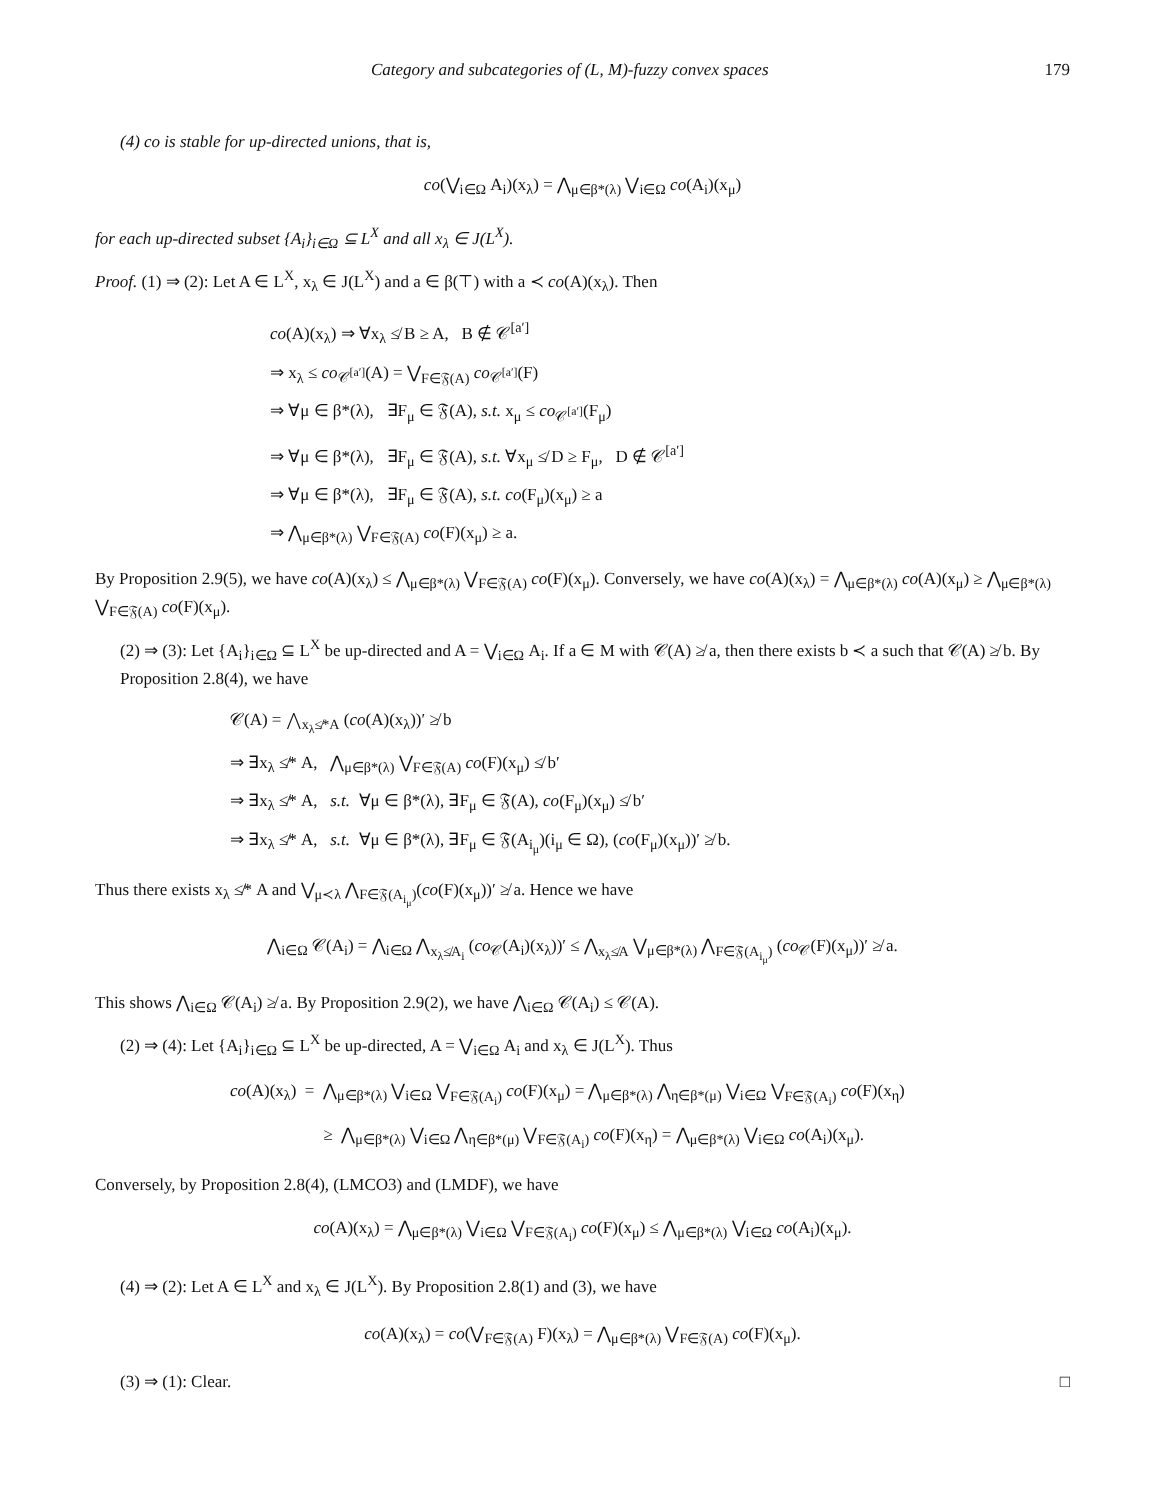Category and subcategories of (L, M)-fuzzy convex spaces 179
(4) co is stable for up-directed unions, that is,
co(⋁<sub>i∈Ω</sub> A<sub>i</sub>)(x<sub>λ</sub>) = ⋀<sub>μ∈β*(λ)</sub> ⋁<sub>i∈Ω</sub> co(A<sub>i</sub>)(x<sub>μ</sub>)
for each up-directed subset {A<sub>i</sub>}<sub>i∈Ω</sub> ⊆ L<sup>X</sup> and all x<sub>λ</sub> ∈ J(L<sup>X</sup>).
Proof. (1) ⇒ (2): Let A ∈ L<sup>X</sup>, x<sub>λ</sub> ∈ J(L<sup>X</sup>) and a ∈ β(⊤) with a ≺ co(A)(x<sub>λ</sub>). Then
co(A)(x<sub>λ</sub>) ⇒ ∀x<sub>λ</sub> ≰ B ≥ A, B ∉ 𝒞<sup>[a′]</sup>
⇒ x<sub>λ</sub> ≤ co<sub>𝒞<sup>[a′]</sup></sub>(A) = ⋁<sub>F∈𝔉(A)</sub> co<sub>𝒞<sup>[a′]</sup></sub>(F)
⇒ ∀μ ∈ β*(λ), ∃F<sub>μ</sub> ∈ 𝔉(A), s.t. x<sub>μ</sub> ≤ co<sub>𝒞<sup>[a′]</sup></sub>(F<sub>μ</sub>)
⇒ ∀μ ∈ β*(λ), ∃F<sub>μ</sub> ∈ 𝔉(A), s.t. ∀x<sub>μ</sub> ≰ D ≥ F<sub>μ</sub>, D ∉ 𝒞<sup>[a′]</sup>
⇒ ∀μ ∈ β*(λ), ∃F<sub>μ</sub> ∈ 𝔉(A), s.t. co(F<sub>μ</sub>)(x<sub>μ</sub>) ≥ a
⇒ ⋀<sub>μ∈β*(λ)</sub> ⋁<sub>F∈𝔉(A)</sub> co(F)(x<sub>μ</sub>) ≥ a.
By Proposition 2.9(5), we have co(A)(x<sub>λ</sub>) ≤ ⋀<sub>μ∈β*(λ)</sub> ⋁<sub>F∈𝔉(A)</sub> co(F)(x<sub>μ</sub>). Conversely, we have co(A)(x<sub>λ</sub>) = ⋀<sub>μ∈β*(λ)</sub> co(A)(x<sub>μ</sub>) ≥ ⋀<sub>μ∈β*(λ)</sub> ⋁<sub>F∈𝔉(A)</sub> co(F)(x<sub>μ</sub>).
(2) ⇒ (3): Let {A<sub>i</sub>}<sub>i∈Ω</sub> ⊆ L<sup>X</sup> be up-directed and A = ⋁<sub>i∈Ω</sub> A<sub>i</sub>. If a ∈ M with 𝒞(A) ≱ a, then there exists b ≺ a such that 𝒞(A) ≱ b. By Proposition 2.8(4), we have
𝒞(A) = ⋀<sub>x<sub>λ</sub>≰*A</sub> (co(A)(x<sub>λ</sub>))′ ≱ b
⇒ ∃x<sub>λ</sub> ≰* A, ⋀<sub>μ∈β*(λ)</sub> ⋁<sub>F∈𝔉(A)</sub> co(F)(x<sub>μ</sub>) ≰ b′
⇒ ∃x<sub>λ</sub> ≰* A, s.t. ∀μ ∈ β*(λ), ∃F<sub>μ</sub> ∈ 𝔉(A), co(F<sub>μ</sub>)(x<sub>μ</sub>) ≰ b′
⇒ ∃x<sub>λ</sub> ≰* A, s.t. ∀μ ∈ β*(λ), ∃F<sub>μ</sub> ∈ 𝔉(A<sub>i<sub>μ</sub></sub>)(i<sub>μ</sub> ∈ Ω), (co(F<sub>μ</sub>)(x<sub>μ</sub>))′ ≱ b.
Thus there exists x<sub>λ</sub> ≰* A and ⋁<sub>μ≺λ</sub> ⋀<sub>F∈𝔉(A<sub>i<sub>μ</sub></sub>)</sub>(co(F)(x<sub>μ</sub>))′ ≱ a. Hence we have
⋀<sub>i∈Ω</sub> 𝒞(A<sub>i</sub>) = ⋀<sub>i∈Ω</sub> ⋀<sub>x<sub>λ</sub>≰A<sub>i</sub></sub> (co<sub>𝒞</sub>(A<sub>i</sub>)(x<sub>λ</sub>))′ ≤ ⋀<sub>x<sub>λ</sub>≰A</sub> ⋁<sub>μ∈β*(λ)</sub> ⋀<sub>F∈𝔉(A<sub>i<sub>μ</sub></sub>)</sub> (co<sub>𝒞</sub>(F)(x<sub>μ</sub>))′ ≱ a.
This shows ⋀<sub>i∈Ω</sub> 𝒞(A<sub>i</sub>) ≱ a. By Proposition 2.9(2), we have ⋀<sub>i∈Ω</sub> 𝒞(A<sub>i</sub>) ≤ 𝒞(A).
(2) ⇒ (4): Let {A<sub>i</sub>}<sub>i∈Ω</sub> ⊆ L<sup>X</sup> be up-directed, A = ⋁<sub>i∈Ω</sub> A<sub>i</sub> and x<sub>λ</sub> ∈ J(L<sup>X</sup>). Thus
co(A)(x<sub>λ</sub>) = ⋀<sub>μ∈β*(λ)</sub> ⋁<sub>i∈Ω</sub> ⋁<sub>F∈𝔉(A<sub>i</sub>)</sub> co(F)(x<sub>μ</sub>) = ⋀<sub>μ∈β*(λ)</sub> ⋀<sub>η∈β*(μ)</sub> ⋁<sub>i∈Ω</sub> ⋁<sub>F∈𝔉(A<sub>i</sub>)</sub> co(F)(x<sub>η</sub>)
≥ ⋀<sub>μ∈β*(λ)</sub> ⋁<sub>i∈Ω</sub> ⋀<sub>η∈β*(μ)</sub> ⋁<sub>F∈𝔉(A<sub>i</sub>)</sub> co(F)(x<sub>η</sub>) = ⋀<sub>μ∈β*(λ)</sub> ⋁<sub>i∈Ω</sub> co(A<sub>i</sub>)(x<sub>μ</sub>).
Conversely, by Proposition 2.8(4), (LMCO3) and (LMDF), we have
co(A)(x<sub>λ</sub>) = ⋀<sub>μ∈β*(λ)</sub> ⋁<sub>i∈Ω</sub> ⋁<sub>F∈𝔉(A<sub>i</sub>)</sub> co(F)(x<sub>μ</sub>) ≤ ⋀<sub>μ∈β*(λ)</sub> ⋁<sub>i∈Ω</sub> co(A<sub>i</sub>)(x<sub>μ</sub>).
(4) ⇒ (2): Let A ∈ L<sup>X</sup> and x<sub>λ</sub> ∈ J(L<sup>X</sup>). By Proposition 2.8(1) and (3), we have
co(A)(x<sub>λ</sub>) = co(⋁<sub>F∈𝔉(A)</sub> F)(x<sub>λ</sub>) = ⋀<sub>μ∈β*(λ)</sub> ⋁<sub>F∈𝔉(A)</sub> co(F)(x<sub>μ</sub>).
(3) ⇒ (1): Clear. □